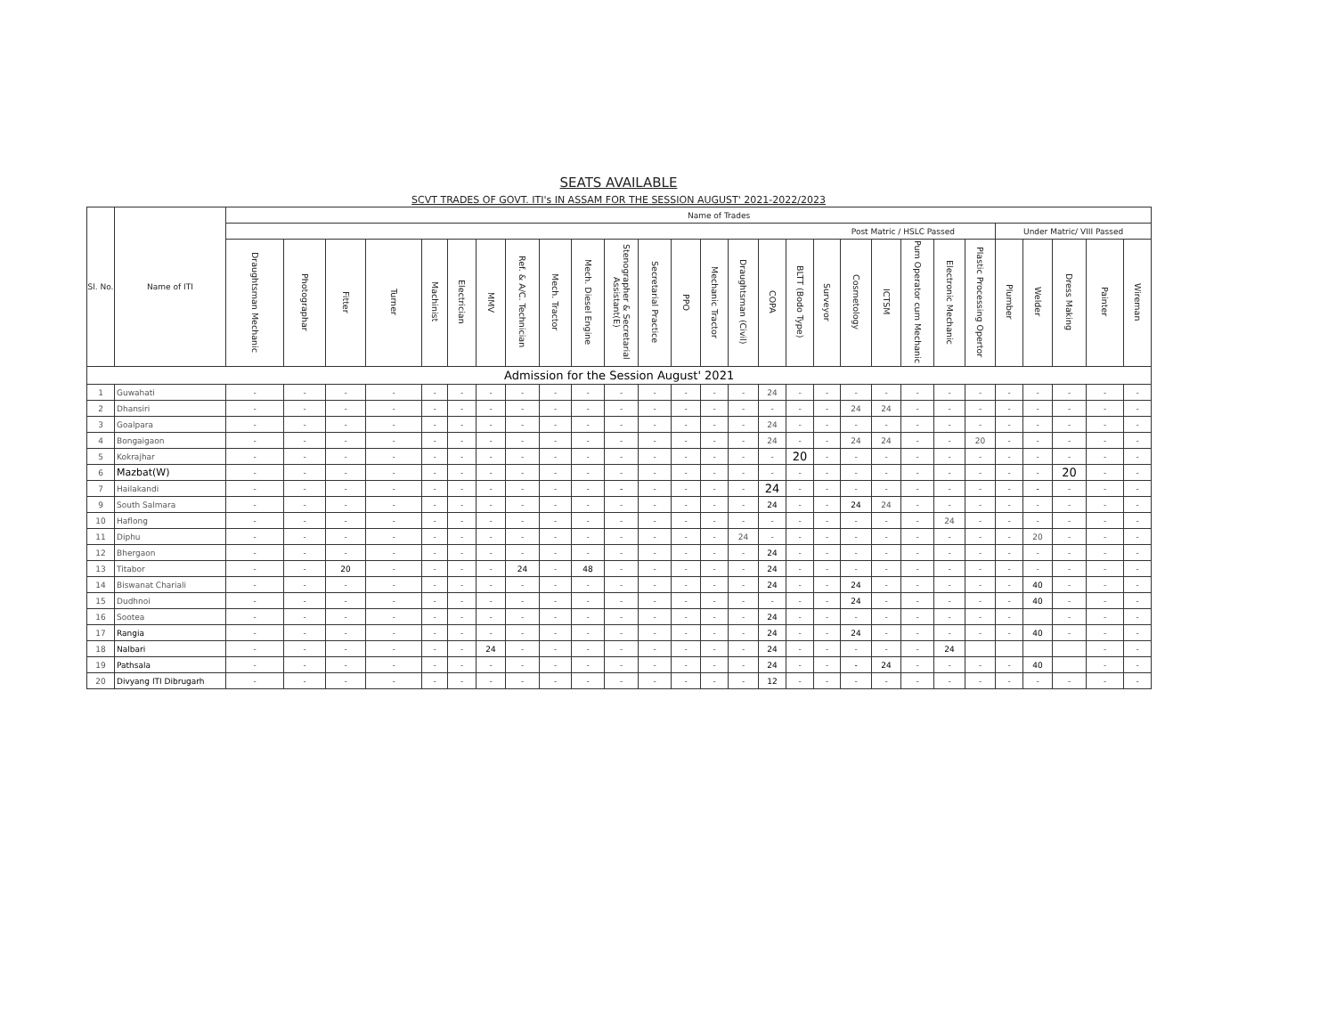SEATS AVAILABLE
SCVT TRADES OF GOVT. ITI's IN ASSAM FOR THE SESSION AUGUST' 2021-2022/2023
| Sl. No. | Name of ITI | Name of Trades | | | | | | | | | | | | | | | | | | | | | | | | | | | |
| --- | --- | --- | --- | --- | --- | --- | --- | --- | --- | --- | --- | --- | --- | --- | --- | --- | --- | --- | --- | --- | --- | --- | --- | --- | --- | --- | --- | --- | --- |
| | | Post Matric / HSLC Passed | | | | | | | | | | | | | | | | | | | | | | | Under Matric/ VIII Passed | | | | |
| | | Draughtsman Mechanic | Photographar | Fitter | Turner | Machinist | Electrician | MMV | Ref. & A/C. Technician | Mech. Tractor | Mech. Diesel Engine | Stenographer & Secretarial Assistant(E) | Secretarial Practice | PPO | Mechanic Tractor | Draughtsman (Civil) | COPA | BLTT (Bodo Type) | Surveyor | Cosmetology | ICTSM | Pum Operator cum Mechanic | Electronic Mechanic | Plastic Processing Opertor | Plumber | Welder | Dress Making | Painter | Wireman |
| Admission for the Session August' 2021 | | | | | | | | | | | | | | | | | | | | | | | | | | | | | |
| 1 | Guwahati | - | - | - | - | - | - | - | - | - | - | - | - | - | - | - | 24 | - | - | - | - | - | - | - | - | - | - | - | - |
| 2 | Dhansiri | - | - | - | - | - | - | - | - | - | - | - | - | - | - | - | - | - | - | 24 | 24 | - | - | - | - | - | - | - | - |
| 3 | Goalpara | - | - | - | - | - | - | - | - | - | - | - | - | - | - | - | 24 | - | - | - | - | - | - | - | - | - | - | - | - |
| 4 | Bongaigaon | - | - | - | - | - | - | - | - | - | - | - | - | - | - | - | 24 | - | - | 24 | 24 | - | - | 20 | - | - | - | - | - |
| 5 | Kokrajhar | - | - | - | - | - | - | - | - | - | - | - | - | - | - | - | - | 20 | - | - | - | - | - | - | - | - | - | - | - |
| 6 | Mazbat(W) | - | - | - | - | - | - | - | - | - | - | - | - | - | - | - | - | - | - | - | - | - | - | - | - | - | 20 | - | - |
| 7 | Hailakandi | - | - | - | - | - | - | - | - | - | - | - | - | - | - | - | 24 | - | - | - | - | - | - | - | - | - | - | - | - |
| 9 | South Salmara | - | - | - | - | - | - | - | - | - | - | - | - | - | - | - | 24 | - | - | 24 | 24 | - | - | - | - | - | - | - | - |
| 10 | Haflong | - | - | - | - | - | - | - | - | - | - | - | - | - | - | - | - | - | - | - | - | - | 24 | - | - | - | - | - | - |
| 11 | Diphu | - | - | - | - | - | - | - | - | - | - | - | - | - | - | 24 | - | - | - | - | - | - | - | - | - | 20 | - | - | - |
| 12 | Bhergaon | - | - | - | - | - | - | - | - | - | - | - | - | - | - | - | 24 | - | - | - | - | - | - | - | - | - | - | - | - |
| 13 | Titabor | - | - | 20 | - | - | - | - | 24 | - | 48 | - | - | - | - | - | 24 | - | - | - | - | - | - | - | - | - | - | - | - |
| 14 | Biswanat Chariali | - | - | - | - | - | - | - | - | - | - | - | - | - | - | - | 24 | - | - | 24 | - | - | - | - | - | 40 | - | - | - |
| 15 | Dudhnoi | - | - | - | - | - | - | - | - | - | - | - | - | - | - | - | - | - | - | 24 | - | - | - | - | - | 40 | - | - | - |
| 16 | Sootea | - | - | - | - | - | - | - | - | - | - | - | - | - | - | - | 24 | - | - | - | - | - | - | - | - | | - | - | - |
| 17 | Rangia | - | - | - | - | - | - | - | - | - | - | - | - | - | - | - | 24 | - | - | 24 | - | - | - | - | - | 40 | - | - | - |
| 18 | Nalbari | - | - | - | - | - | - | 24 | - | - | - | - | - | - | - | - | 24 | - | - | - | - | - | 24 | | | | | - | - |
| 19 | Pathsala | - | - | - | - | - | - | - | - | - | - | - | - | - | - | - | 24 | - | - | - | 24 | - | - | - | - | 40 | | - | - |
| 20 | Divyang ITI Dibrugarh | - | - | - | - | - | - | - | - | - | - | - | - | - | - | - | 12 | - | - | - | - | - | - | - | - | - | - | - | - |